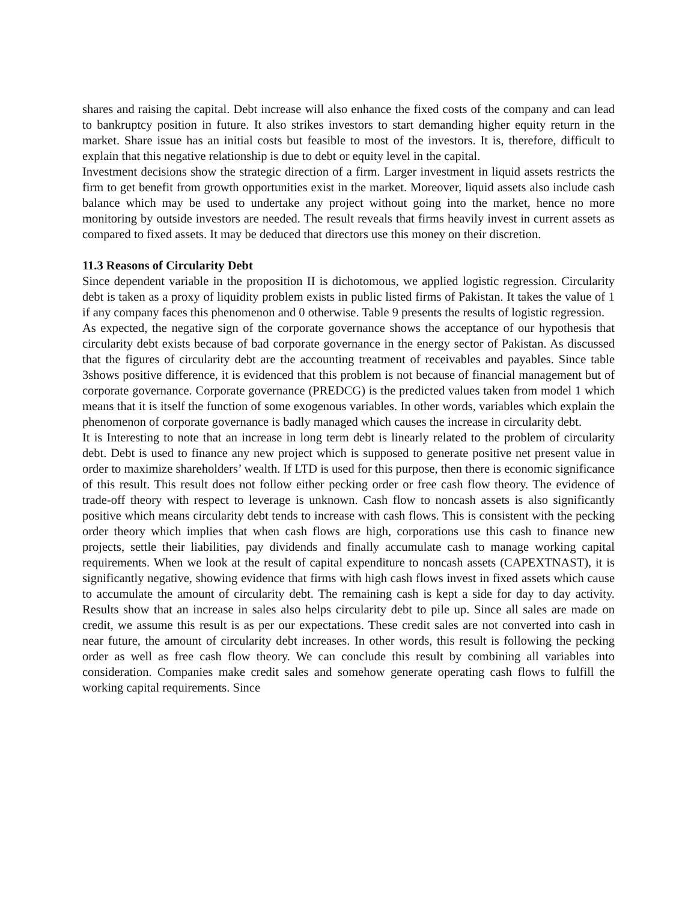shares and raising the capital. Debt increase will also enhance the fixed costs of the company and can lead to bankruptcy position in future. It also strikes investors to start demanding higher equity return in the market. Share issue has an initial costs but feasible to most of the investors. It is, therefore, difficult to explain that this negative relationship is due to debt or equity level in the capital.
Investment decisions show the strategic direction of a firm. Larger investment in liquid assets restricts the firm to get benefit from growth opportunities exist in the market. Moreover, liquid assets also include cash balance which may be used to undertake any project without going into the market, hence no more monitoring by outside investors are needed. The result reveals that firms heavily invest in current assets as compared to fixed assets. It may be deduced that directors use this money on their discretion.
11.3 Reasons of Circularity Debt
Since dependent variable in the proposition II is dichotomous, we applied logistic regression. Circularity debt is taken as a proxy of liquidity problem exists in public listed firms of Pakistan. It takes the value of 1 if any company faces this phenomenon and 0 otherwise. Table 9 presents the results of logistic regression.
As expected, the negative sign of the corporate governance shows the acceptance of our hypothesis that circularity debt exists because of bad corporate governance in the energy sector of Pakistan. As discussed that the figures of circularity debt are the accounting treatment of receivables and payables. Since table 3shows positive difference, it is evidenced that this problem is not because of financial management but of corporate governance. Corporate governance (PREDCG) is the predicted values taken from model 1 which means that it is itself the function of some exogenous variables. In other words, variables which explain the phenomenon of corporate governance is badly managed which causes the increase in circularity debt.
It is Interesting to note that an increase in long term debt is linearly related to the problem of circularity debt. Debt is used to finance any new project which is supposed to generate positive net present value in order to maximize shareholders’ wealth. If LTD is used for this purpose, then there is economic significance of this result. This result does not follow either pecking order or free cash flow theory. The evidence of trade-off theory with respect to leverage is unknown. Cash flow to noncash assets is also significantly positive which means circularity debt tends to increase with cash flows. This is consistent with the pecking order theory which implies that when cash flows are high, corporations use this cash to finance new projects, settle their liabilities, pay dividends and finally accumulate cash to manage working capital requirements. When we look at the result of capital expenditure to noncash assets (CAPEXTNAST), it is significantly negative, showing evidence that firms with high cash flows invest in fixed assets which cause to accumulate the amount of circularity debt. The remaining cash is kept a side for day to day activity. Results show that an increase in sales also helps circularity debt to pile up. Since all sales are made on credit, we assume this result is as per our expectations. These credit sales are not converted into cash in near future, the amount of circularity debt increases. In other words, this result is following the pecking order as well as free cash flow theory. We can conclude this result by combining all variables into consideration. Companies make credit sales and somehow generate operating cash flows to fulfill the working capital requirements. Since